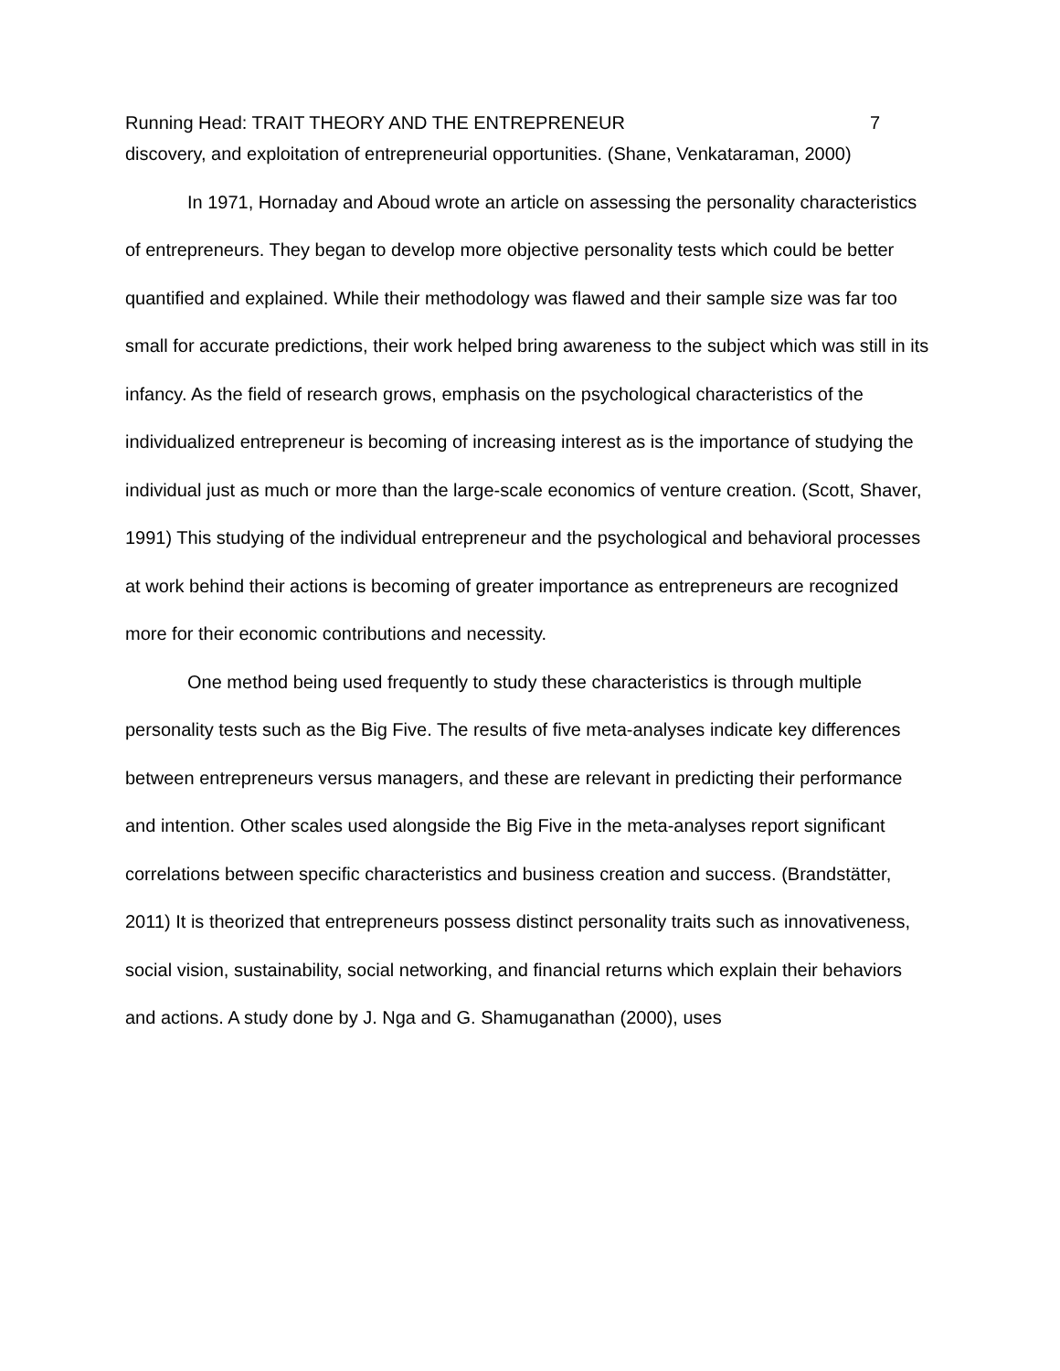Running Head: TRAIT THEORY AND THE ENTREPRENEUR 7
discovery, and exploitation of entrepreneurial opportunities. (Shane, Venkataraman, 2000)
In 1971, Hornaday and Aboud wrote an article on assessing the personality characteristics of entrepreneurs. They began to develop more objective personality tests which could be better quantified and explained. While their methodology was flawed and their sample size was far too small for accurate predictions, their work helped bring awareness to the subject which was still in its infancy. As the field of research grows, emphasis on the psychological characteristics of the individualized entrepreneur is becoming of increasing interest as is the importance of studying the individual just as much or more than the large-scale economics of venture creation. (Scott, Shaver, 1991) This studying of the individual entrepreneur and the psychological and behavioral processes at work behind their actions is becoming of greater importance as entrepreneurs are recognized more for their economic contributions and necessity.
One method being used frequently to study these characteristics is through multiple personality tests such as the Big Five. The results of five meta-analyses indicate key differences between entrepreneurs versus managers, and these are relevant in predicting their performance and intention. Other scales used alongside the Big Five in the meta-analyses report significant correlations between specific characteristics and business creation and success. (Brandstätter, 2011) It is theorized that entrepreneurs possess distinct personality traits such as innovativeness, social vision, sustainability, social networking, and financial returns which explain their behaviors and actions. A study done by J. Nga and G. Shamuganathan (2000), uses